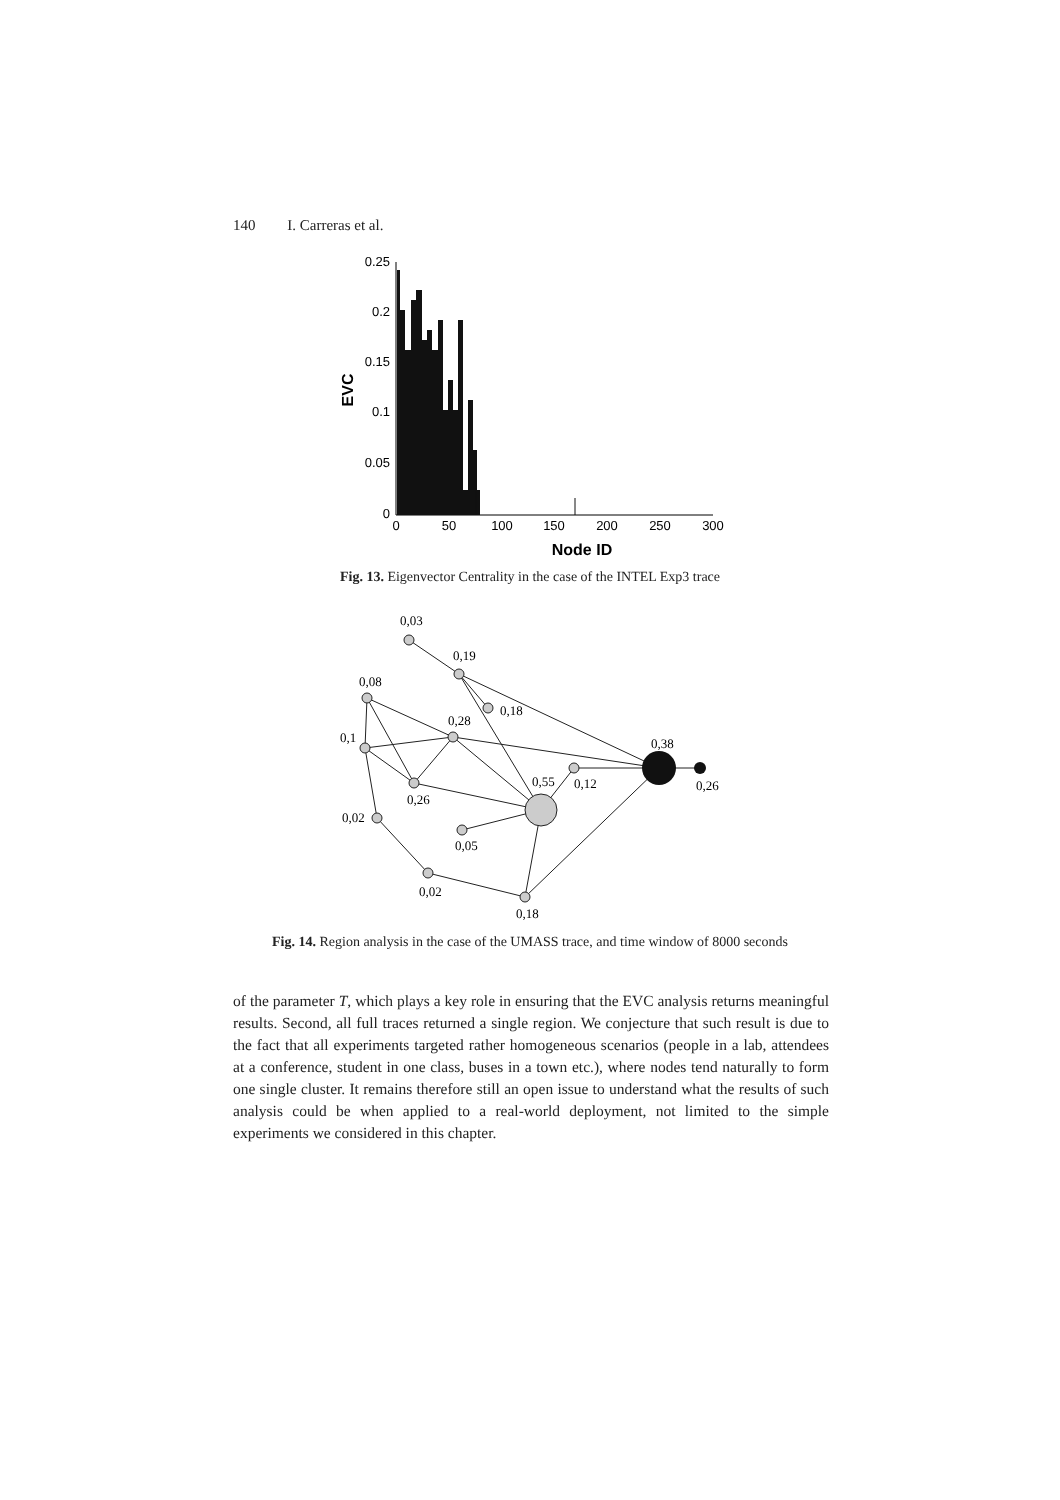140 I. Carreras et al.
0
0.05
0.1
0.15
0.2
0.25
0
50
100
150
200
250
300
Node ID
EVC
Fig. 13. Eigenvector Centrality in the case of the INTEL Exp3 trace
0,03
0,19
0,18
0,08
0,28
0,1
0,26
0,55
0,12
0,38
0,26
0,05
0,02
0,02
0,18
Fig. 14. Region analysis in the case of the UMASS trace, and time window of 8000 seconds
of the parameter T, which plays a key role in ensuring that the EVC analysis returns meaningful results. Second, all full traces returned a single region. We conjecture that such result is due to the fact that all experiments targeted rather homogeneous scenarios (people in a lab, attendees at a conference, student in one class, buses in a town etc.), where nodes tend naturally to form one single cluster. It remains therefore still an open issue to understand what the results of such analysis could be when applied to a real-world deployment, not limited to the simple experiments we considered in this chapter.